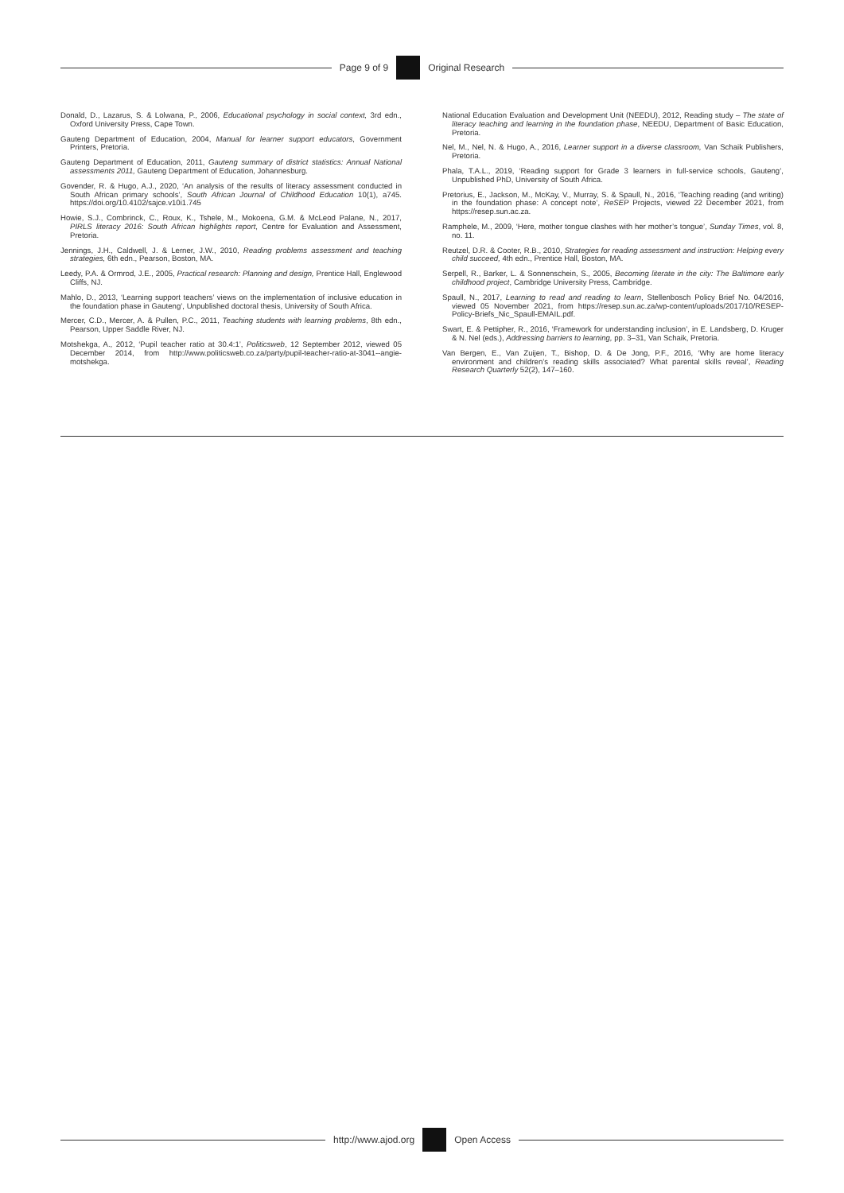Page 9 of 9 Original Research
Donald, D., Lazarus, S. & Lolwana, P., 2006, Educational psychology in social context, 3rd edn., Oxford University Press, Cape Town.
Gauteng Department of Education, 2004, Manual for learner support educators, Government Printers, Pretoria.
Gauteng Department of Education, 2011, Gauteng summary of district statistics: Annual National assessments 2011, Gauteng Department of Education, Johannesburg.
Govender, R. & Hugo, A.J., 2020, ‘An analysis of the results of literacy assessment conducted in South African primary schools’, South African Journal of Childhood Education 10(1), a745. https://doi.org/10.4102/sajce.v10i1.745
Howie, S.J., Combrinck, C., Roux, K., Tshele, M., Mokoena, G.M. & McLeod Palane, N., 2017, PIRLS literacy 2016: South African highlights report, Centre for Evaluation and Assessment, Pretoria.
Jennings, J.H., Caldwell, J. & Lerner, J.W., 2010, Reading problems assessment and teaching strategies, 6th edn., Pearson, Boston, MA.
Leedy, P.A. & Ormrod, J.E., 2005, Practical research: Planning and design, Prentice Hall, Englewood Cliffs, NJ.
Mahlo, D., 2013, ‘Learning support teachers’ views on the implementation of inclusive education in the foundation phase in Gauteng’, Unpublished doctoral thesis, University of South Africa.
Mercer, C.D., Mercer, A. & Pullen, P.C., 2011, Teaching students with learning problems, 8th edn., Pearson, Upper Saddle River, NJ.
Motshekga, A., 2012, ‘Pupil teacher ratio at 30.4:1’, Politicsweb, 12 September 2012, viewed 05 December 2014, from http://www.politicsweb.co.za/party/pupil-teacher-ratio-at-3041--angie-motshekga.
National Education Evaluation and Development Unit (NEEDU), 2012, Reading study – The state of literacy teaching and learning in the foundation phase, NEEDU, Department of Basic Education, Pretoria.
Nel, M., Nel, N. & Hugo, A., 2016, Learner support in a diverse classroom, Van Schaik Publishers, Pretoria.
Phala, T.A.L., 2019, ‘Reading support for Grade 3 learners in full-service schools, Gauteng’, Unpublished PhD, University of South Africa.
Pretorius, E., Jackson, M., McKay, V., Murray, S. & Spaull, N., 2016, ‘Teaching reading (and writing) in the foundation phase: A concept note’, ReSEP Projects, viewed 22 December 2021, from https://resep.sun.ac.za.
Ramphele, M., 2009, ‘Here, mother tongue clashes with her mother’s tongue’, Sunday Times, vol. 8, no. 11.
Reutzel, D.R. & Cooter, R.B., 2010, Strategies for reading assessment and instruction: Helping every child succeed, 4th edn., Prentice Hall, Boston, MA.
Serpell, R., Barker, L. & Sonnenschein, S., 2005, Becoming literate in the city: The Baltimore early childhood project, Cambridge University Press, Cambridge.
Spaull, N., 2017, Learning to read and reading to learn, Stellenbosch Policy Brief No. 04/2016, viewed 05 November 2021, from https://resep.sun.ac.za/wp-content/uploads/2017/10/RESEP-Policy-Briefs_Nic_Spaull-EMAIL.pdf.
Swart, E. & Pettipher, R., 2016, ‘Framework for understanding inclusion’, in E. Landsberg, D. Kruger & N. Nel (eds.), Addressing barriers to learning, pp. 3–31, Van Schaik, Pretoria.
Van Bergen, E., Van Zuijen, T., Bishop, D. & De Jong, P.F., 2016, ‘Why are home literacy environment and children’s reading skills associated? What parental skills reveal’, Reading Research Quarterly 52(2), 147–160.
http://www.ajod.org Open Access